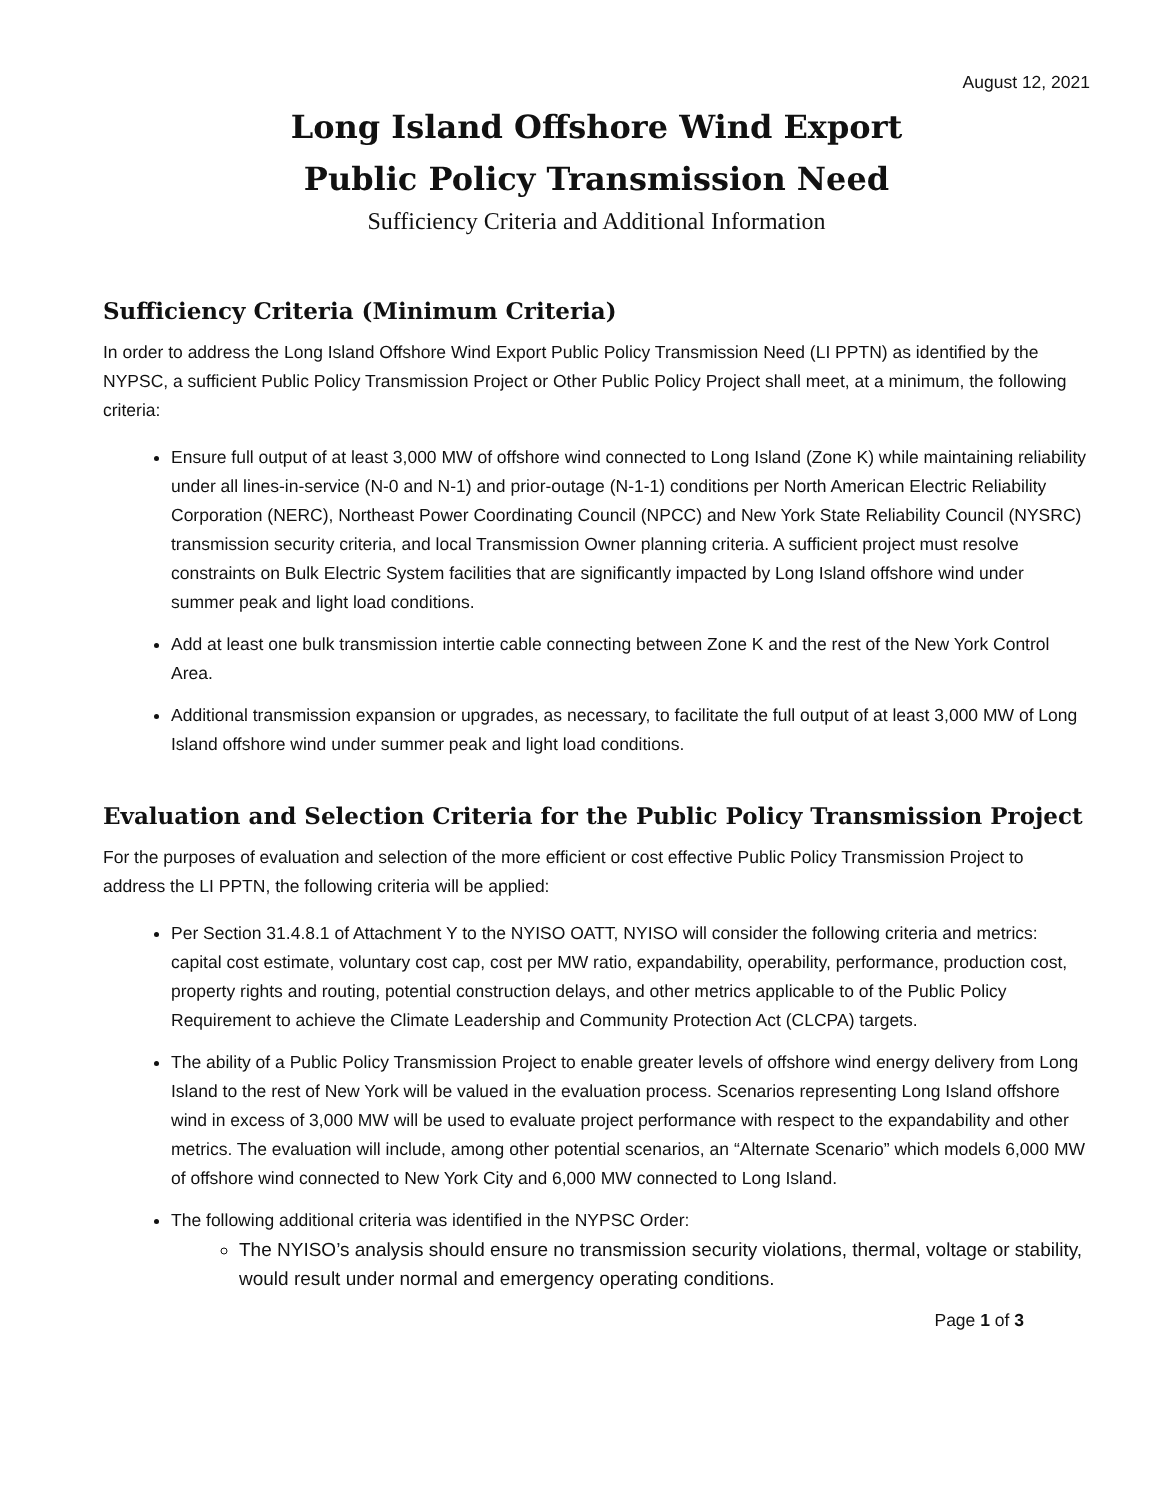August 12, 2021
Long Island Offshore Wind Export
Public Policy Transmission Need
Sufficiency Criteria and Additional Information
Sufficiency Criteria (Minimum Criteria)
In order to address the Long Island Offshore Wind Export Public Policy Transmission Need (LI PPTN) as identified by the NYPSC, a sufficient Public Policy Transmission Project or Other Public Policy Project shall meet, at a minimum, the following criteria:
Ensure full output of at least 3,000 MW of offshore wind connected to Long Island (Zone K) while maintaining reliability under all lines-in-service (N-0 and N-1) and prior-outage (N-1-1) conditions per North American Electric Reliability Corporation (NERC), Northeast Power Coordinating Council (NPCC) and New York State Reliability Council (NYSRC) transmission security criteria, and local Transmission Owner planning criteria. A sufficient project must resolve constraints on Bulk Electric System facilities that are significantly impacted by Long Island offshore wind under summer peak and light load conditions.
Add at least one bulk transmission intertie cable connecting between Zone K and the rest of the New York Control Area.
Additional transmission expansion or upgrades, as necessary, to facilitate the full output of at least 3,000 MW of Long Island offshore wind under summer peak and light load conditions.
Evaluation and Selection Criteria for the Public Policy Transmission Project
For the purposes of evaluation and selection of the more efficient or cost effective Public Policy Transmission Project to address the LI PPTN, the following criteria will be applied:
Per Section 31.4.8.1 of Attachment Y to the NYISO OATT, NYISO will consider the following criteria and metrics: capital cost estimate, voluntary cost cap, cost per MW ratio, expandability, operability, performance, production cost, property rights and routing, potential construction delays, and other metrics applicable to of the Public Policy Requirement to achieve the Climate Leadership and Community Protection Act (CLCPA) targets.
The ability of a Public Policy Transmission Project to enable greater levels of offshore wind energy delivery from Long Island to the rest of New York will be valued in the evaluation process. Scenarios representing Long Island offshore wind in excess of 3,000 MW will be used to evaluate project performance with respect to the expandability and other metrics. The evaluation will include, among other potential scenarios, an “Alternate Scenario” which models 6,000 MW of offshore wind connected to New York City and 6,000 MW connected to Long Island.
The following additional criteria was identified in the NYPSC Order:
The NYISO’s analysis should ensure no transmission security violations, thermal, voltage or stability, would result under normal and emergency operating conditions.
Page 1 of 3